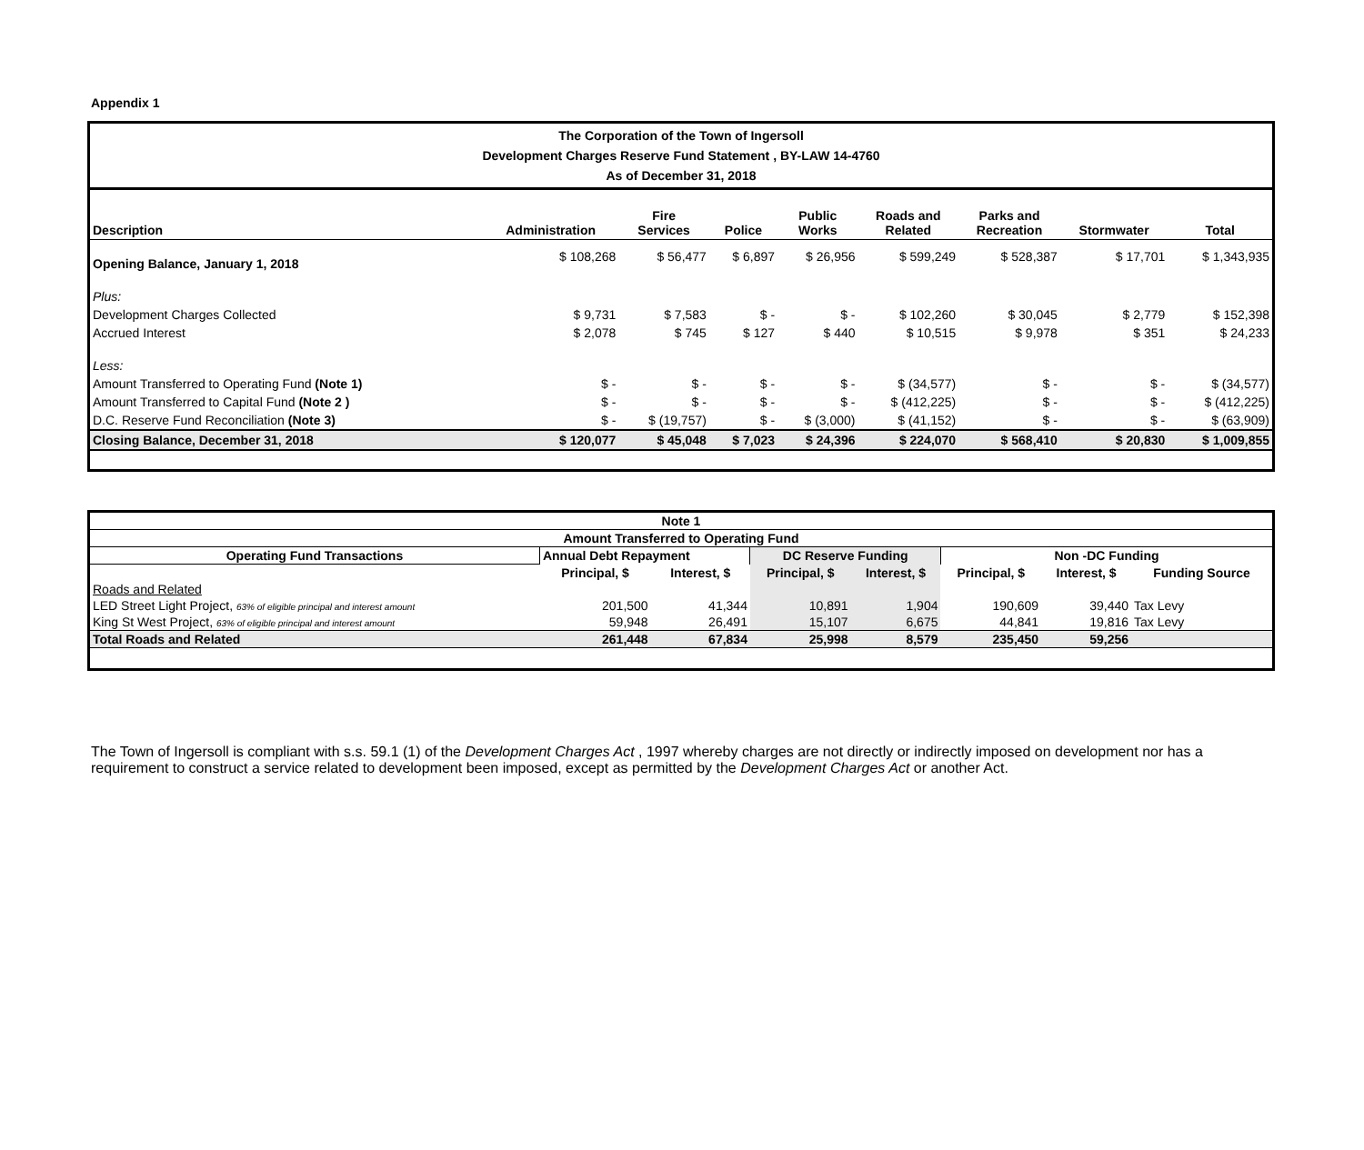Appendix 1
| The Corporation of the Town of Ingersoll Development Charges Reserve Fund Statement , BY-LAW 14-4760 As of December 31, 2018 | | | | | | | | |
| Description | Administration | Fire Services | Police | Public Works | Roads and Related | Parks and Recreation | Stormwater | Total |
| Opening Balance, January 1, 2018 | $ 108,268 | $ 56,477 | $ 6,897 | $ 26,956 | $ 599,249 | $ 528,387 | $ 17,701 | $ 1,343,935 |
| Plus: | | | | | | | | |
| Development Charges Collected | $ 9,731 | $ 7,583 | $ - | $ - | $ 102,260 | $ 30,045 | $ 2,779 | $ 152,398 |
| Accrued Interest | $ 2,078 | $ 745 | $ 127 | $ 440 | $ 10,515 | $ 9,978 | $ 351 | $ 24,233 |
| Less: | | | | | | | | |
| Amount Transferred to Operating Fund (Note 1) | $ - | $ - | $ - | $ - | $ (34,577) | $ - | $ - | $ (34,577) |
| Amount Transferred to Capital Fund (Note 2 ) | $ - | $ - | $ - | $ - | $ (412,225) | $ - | $ - | $ (412,225) |
| D.C. Reserve Fund Reconciliation (Note 3) | $ - | $ (19,757) | $ - | $ (3,000) | $ (41,152) | $ - | $ - | $ (63,909) |
| Closing Balance, December 31, 2018 | $ 120,077 | $ 45,048 | $ 7,023 | $ 24,396 | $ 224,070 | $ 568,410 | $ 20,830 | $ 1,009,855 |
| Note 1 | | | | | | | |
| --- | --- | --- | --- | --- | --- | --- | --- |
| Amount Transferred to Operating Fund | | | | | | | |
| Operating Fund Transactions | Annual Debt Repayment | | DC Reserve Funding | | Non -DC Funding | | |
| | Principal, $ | Interest, $ | Principal, $ | Interest, $ | Principal, $ | Interest, $ | Funding Source |
| Roads and Related | | | | | | | |
| LED Street Light Project, 63% of eligible principal and interest amount | 201,500 | 41,344 | 10,891 | 1,904 | 190,609 | 39,440 | Tax Levy |
| King St West Project, 63% of eligible principal and interest amount | 59,948 | 26,491 | 15,107 | 6,675 | 44,841 | 19,816 | Tax Levy |
| Total Roads and Related | 261,448 | 67,834 | 25,998 | 8,579 | 235,450 | 59,256 | |
The Town of Ingersoll is compliant with s.s. 59.1 (1) of the Development Charges Act , 1997 whereby charges are not directly or indirectly imposed on development nor has a requirement to construct a service related to development been imposed, except as permitted by the Development Charges Act or another Act.